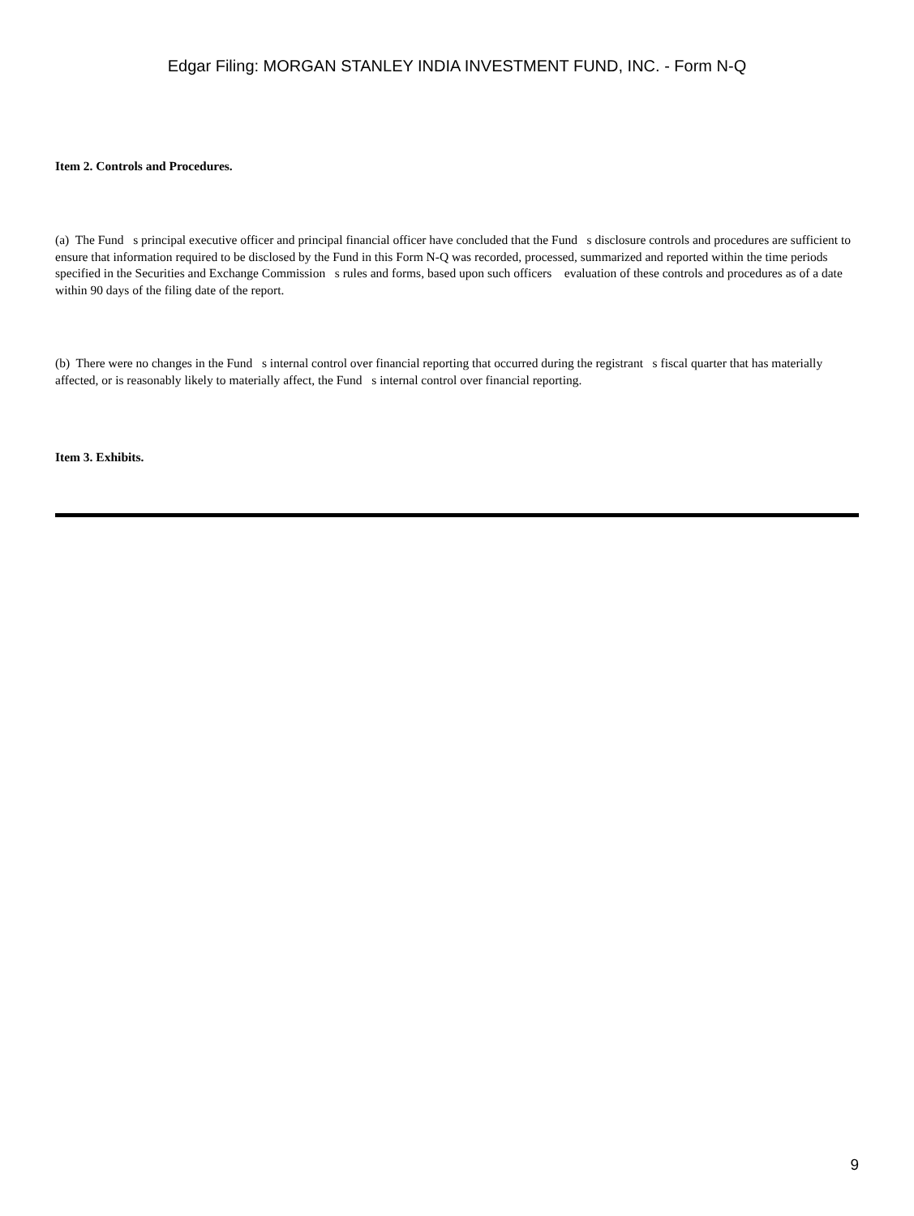Edgar Filing: MORGAN STANLEY INDIA INVESTMENT FUND, INC. - Form N-Q
Item 2. Controls and Procedures.
(a) The Fund s principal executive officer and principal financial officer have concluded that the Fund s disclosure controls and procedures are sufficient to ensure that information required to be disclosed by the Fund in this Form N-Q was recorded, processed, summarized and reported within the time periods specified in the Securities and Exchange Commission s rules and forms, based upon such officers evaluation of these controls and procedures as of a date within 90 days of the filing date of the report.
(b) There were no changes in the Fund s internal control over financial reporting that occurred during the registrant s fiscal quarter that has materially affected, or is reasonably likely to materially affect, the Fund s internal control over financial reporting.
Item 3. Exhibits.
9